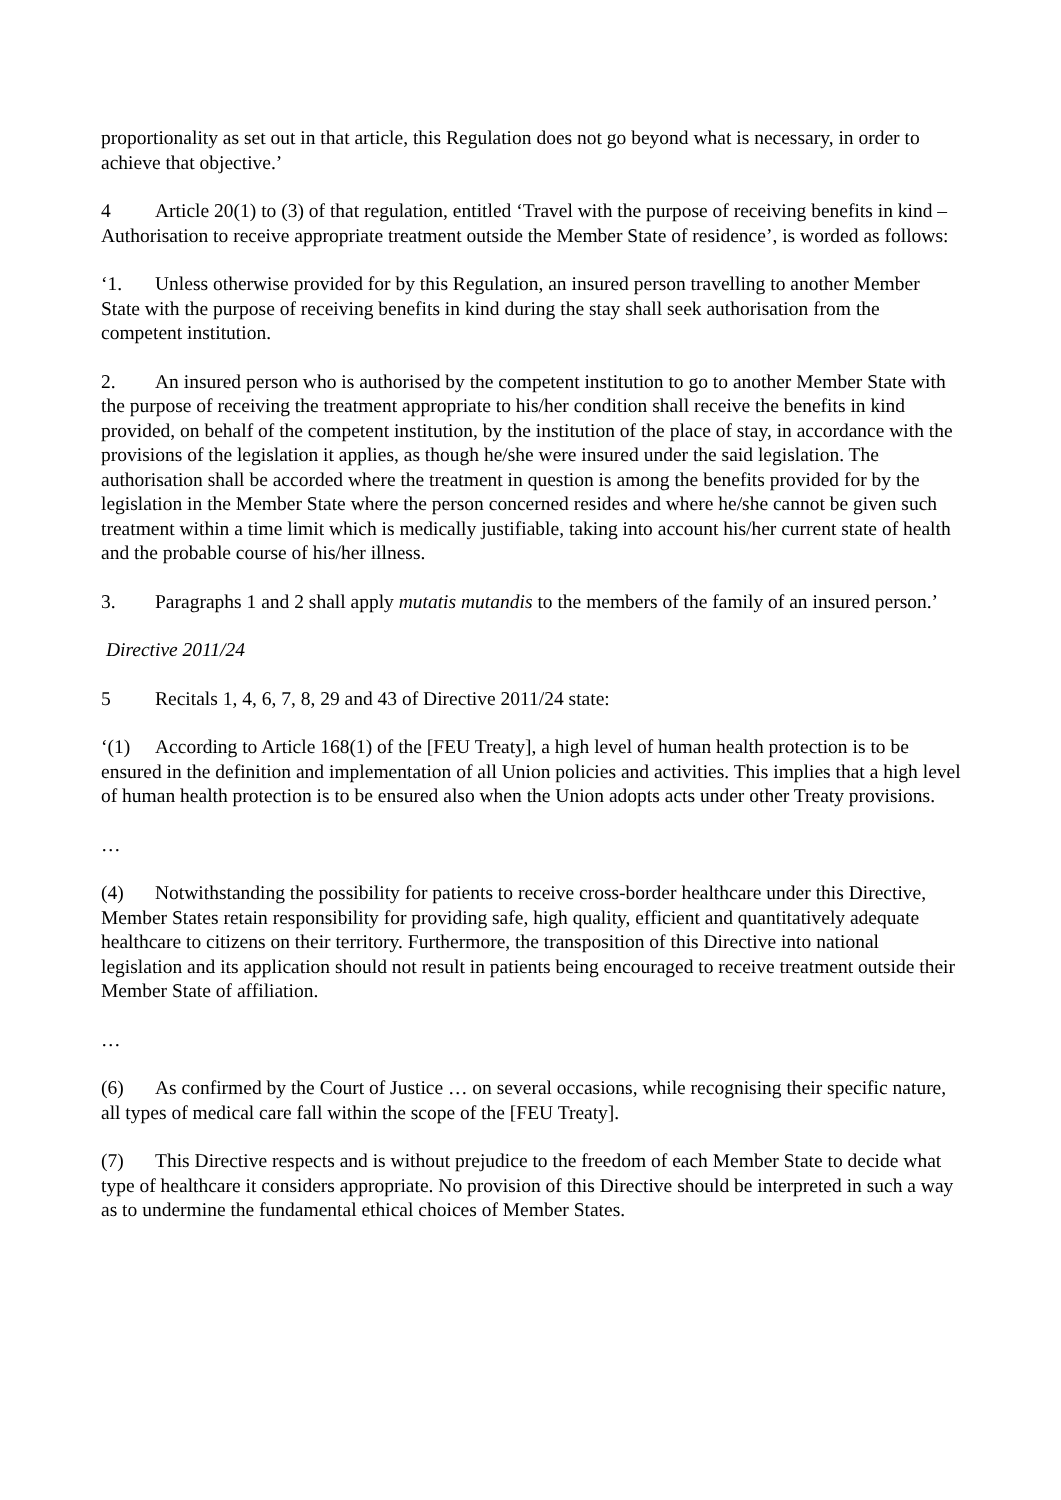proportionality as set out in that article, this Regulation does not go beyond what is necessary, in order to achieve that objective.’
4 Article 20(1) to (3) of that regulation, entitled ‘Travel with the purpose of receiving benefits in kind – Authorisation to receive appropriate treatment outside the Member State of residence’, is worded as follows:
‘1. Unless otherwise provided for by this Regulation, an insured person travelling to another Member State with the purpose of receiving benefits in kind during the stay shall seek authorisation from the competent institution.
2. An insured person who is authorised by the competent institution to go to another Member State with the purpose of receiving the treatment appropriate to his/her condition shall receive the benefits in kind provided, on behalf of the competent institution, by the institution of the place of stay, in accordance with the provisions of the legislation it applies, as though he/she were insured under the said legislation. The authorisation shall be accorded where the treatment in question is among the benefits provided for by the legislation in the Member State where the person concerned resides and where he/she cannot be given such treatment within a time limit which is medically justifiable, taking into account his/her current state of health and the probable course of his/her illness.
3. Paragraphs 1 and 2 shall apply mutatis mutandis to the members of the family of an insured person.’
Directive 2011/24
5 Recitals 1, 4, 6, 7, 8, 29 and 43 of Directive 2011/24 state:
‘(1) According to Article 168(1) of the [FEU Treaty], a high level of human health protection is to be ensured in the definition and implementation of all Union policies and activities. This implies that a high level of human health protection is to be ensured also when the Union adopts acts under other Treaty provisions.
…
(4) Notwithstanding the possibility for patients to receive cross-border healthcare under this Directive, Member States retain responsibility for providing safe, high quality, efficient and quantitatively adequate healthcare to citizens on their territory. Furthermore, the transposition of this Directive into national legislation and its application should not result in patients being encouraged to receive treatment outside their Member State of affiliation.
…
(6) As confirmed by the Court of Justice … on several occasions, while recognising their specific nature, all types of medical care fall within the scope of the [FEU Treaty].
(7) This Directive respects and is without prejudice to the freedom of each Member State to decide what type of healthcare it considers appropriate. No provision of this Directive should be interpreted in such a way as to undermine the fundamental ethical choices of Member States.